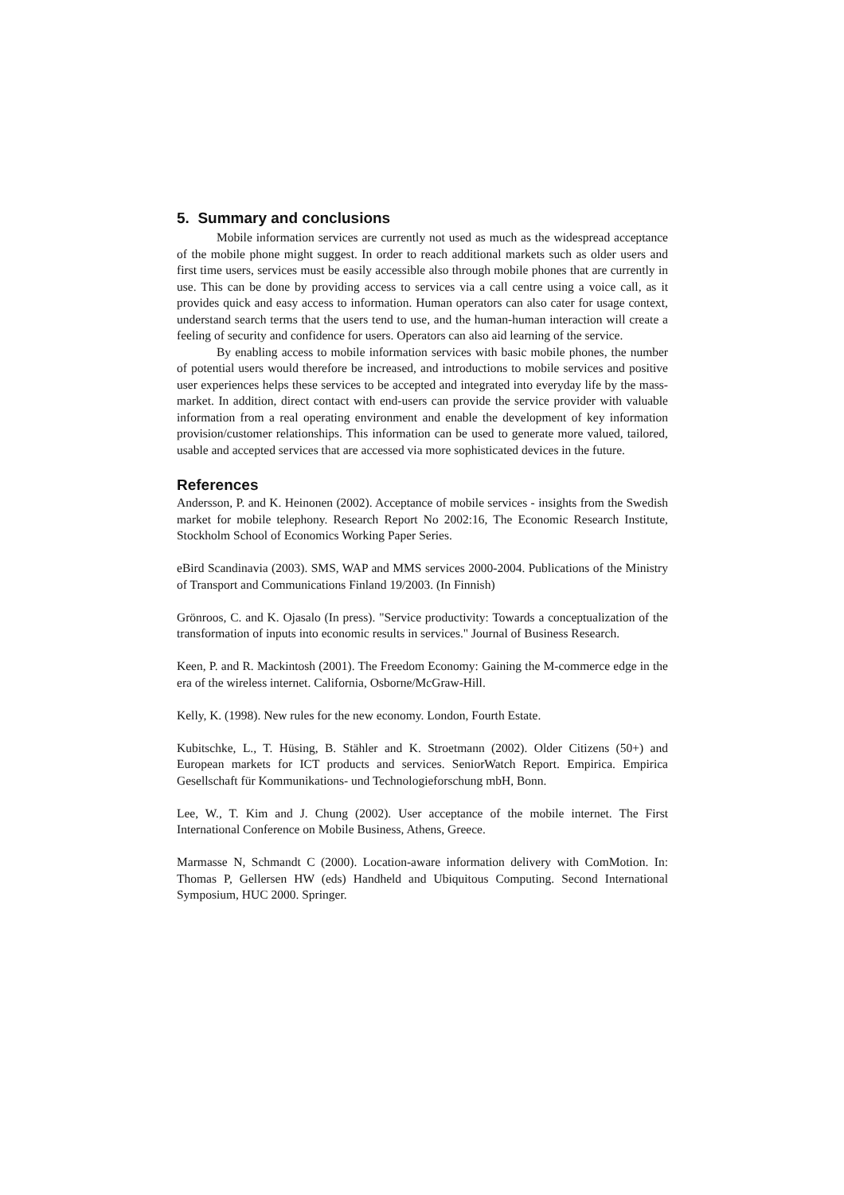5. Summary and conclusions
Mobile information services are currently not used as much as the widespread acceptance of the mobile phone might suggest. In order to reach additional markets such as older users and first time users, services must be easily accessible also through mobile phones that are currently in use. This can be done by providing access to services via a call centre using a voice call, as it provides quick and easy access to information. Human operators can also cater for usage context, understand search terms that the users tend to use, and the human-human interaction will create a feeling of security and confidence for users. Operators can also aid learning of the service.
By enabling access to mobile information services with basic mobile phones, the number of potential users would therefore be increased, and introductions to mobile services and positive user experiences helps these services to be accepted and integrated into everyday life by the mass-market. In addition, direct contact with end-users can provide the service provider with valuable information from a real operating environment and enable the development of key information provision/customer relationships. This information can be used to generate more valued, tailored, usable and accepted services that are accessed via more sophisticated devices in the future.
References
Andersson, P. and K. Heinonen (2002). Acceptance of mobile services - insights from the Swedish market for mobile telephony. Research Report No 2002:16, The Economic Research Institute, Stockholm School of Economics Working Paper Series.
eBird Scandinavia (2003). SMS, WAP and MMS services 2000-2004. Publications of the Ministry of Transport and Communications Finland 19/2003. (In Finnish)
Grönroos, C. and K. Ojasalo (In press). "Service productivity: Towards a conceptualization of the transformation of inputs into economic results in services." Journal of Business Research.
Keen, P. and R. Mackintosh (2001). The Freedom Economy: Gaining the M-commerce edge in the era of the wireless internet. California, Osborne/McGraw-Hill.
Kelly, K. (1998). New rules for the new economy. London, Fourth Estate.
Kubitschke, L., T. Hüsing, B. Stähler and K. Stroetmann (2002). Older Citizens (50+) and European markets for ICT products and services. SeniorWatch Report. Empirica. Empirica Gesellschaft für Kommunikations- und Technologieforschung mbH, Bonn.
Lee, W., T. Kim and J. Chung (2002). User acceptance of the mobile internet. The First International Conference on Mobile Business, Athens, Greece.
Marmasse N, Schmandt C (2000). Location-aware information delivery with ComMotion. In: Thomas P, Gellersen HW (eds) Handheld and Ubiquitous Computing. Second International Symposium, HUC 2000. Springer.